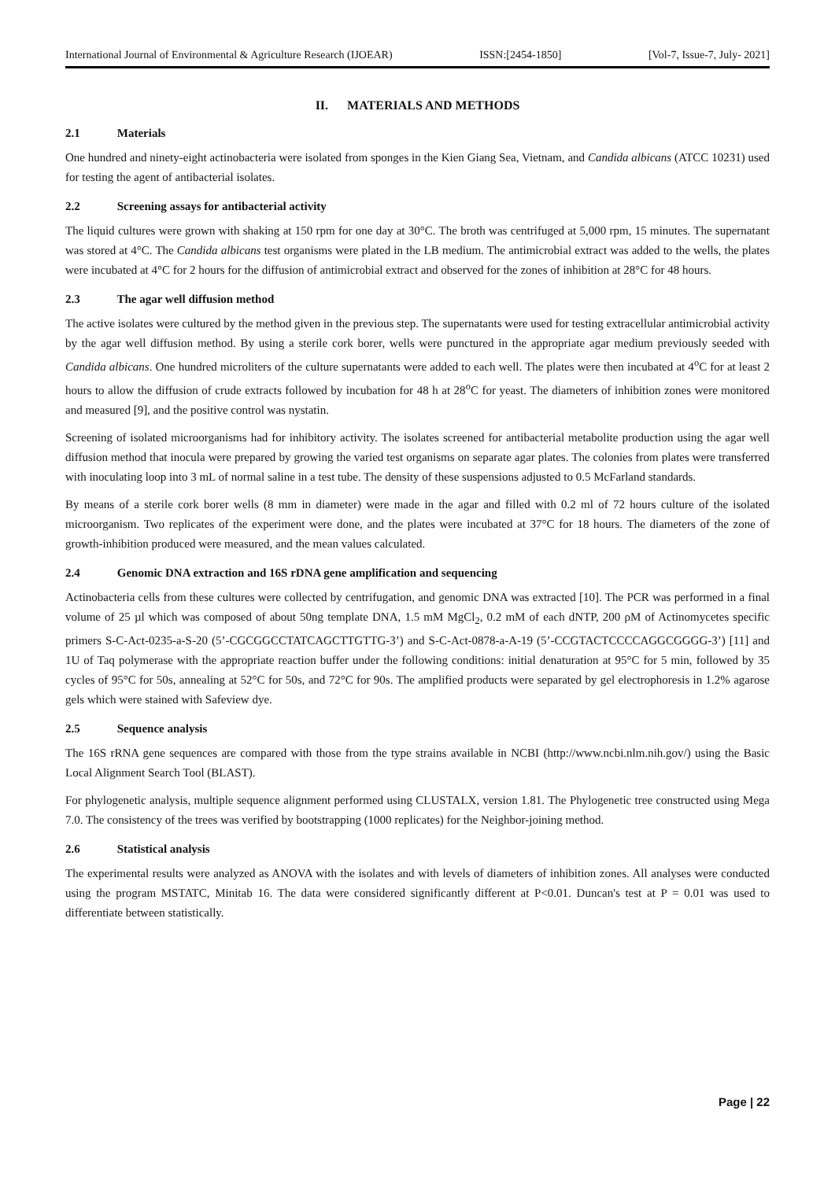International Journal of Environmental & Agriculture Research (IJOEAR) ISSN:[2454-1850] [Vol-7, Issue-7, July- 2021]
II. MATERIALS AND METHODS
2.1 Materials
One hundred and ninety-eight actinobacteria were isolated from sponges in the Kien Giang Sea, Vietnam, and Candida albicans (ATCC 10231) used for testing the agent of antibacterial isolates.
2.2 Screening assays for antibacterial activity
The liquid cultures were grown with shaking at 150 rpm for one day at 30°C. The broth was centrifuged at 5,000 rpm, 15 minutes. The supernatant was stored at 4°C. The Candida albicans test organisms were plated in the LB medium. The antimicrobial extract was added to the wells, the plates were incubated at 4°C for 2 hours for the diffusion of antimicrobial extract and observed for the zones of inhibition at 28°C for 48 hours.
2.3 The agar well diffusion method
The active isolates were cultured by the method given in the previous step. The supernatants were used for testing extracellular antimicrobial activity by the agar well diffusion method. By using a sterile cork borer, wells were punctured in the appropriate agar medium previously seeded with Candida albicans. One hundred microliters of the culture supernatants were added to each well. The plates were then incubated at 4<sup>o</sup>C for at least 2 hours to allow the diffusion of crude extracts followed by incubation for 48 h at 28<sup>o</sup>C for yeast. The diameters of inhibition zones were monitored and measured [9], and the positive control was nystatin.
Screening of isolated microorganisms had for inhibitory activity. The isolates screened for antibacterial metabolite production using the agar well diffusion method that inocula were prepared by growing the varied test organisms on separate agar plates. The colonies from plates were transferred with inoculating loop into 3 mL of normal saline in a test tube. The density of these suspensions adjusted to 0.5 McFarland standards.
By means of a sterile cork borer wells (8 mm in diameter) were made in the agar and filled with 0.2 ml of 72 hours culture of the isolated microorganism. Two replicates of the experiment were done, and the plates were incubated at 37°C for 18 hours. The diameters of the zone of growth-inhibition produced were measured, and the mean values calculated.
2.4 Genomic DNA extraction and 16S rDNA gene amplification and sequencing
Actinobacteria cells from these cultures were collected by centrifugation, and genomic DNA was extracted [10]. The PCR was performed in a final volume of 25 µl which was composed of about 50ng template DNA, 1.5 mM MgCl<sub>2</sub>, 0.2 mM of each dNTP, 200 ρM of Actinomycetes specific primers S-C-Act-0235-a-S-20 (5’-CGCGGCCTATCAGCTTGTTG-3’) and S-C-Act-0878-a-A-19 (5’-CCGTACTCCCCAGGCGGGG-3’) [11] and 1U of Taq polymerase with the appropriate reaction buffer under the following conditions: initial denaturation at 95°C for 5 min, followed by 35 cycles of 95°C for 50s, annealing at 52°C for 50s, and 72°C for 90s. The amplified products were separated by gel electrophoresis in 1.2% agarose gels which were stained with Safeview dye.
2.5 Sequence analysis
The 16S rRNA gene sequences are compared with those from the type strains available in NCBI (http://www.ncbi.nlm.nih.gov/) using the Basic Local Alignment Search Tool (BLAST).
For phylogenetic analysis, multiple sequence alignment performed using CLUSTALX, version 1.81. The Phylogenetic tree constructed using Mega 7.0. The consistency of the trees was verified by bootstrapping (1000 replicates) for the Neighbor-joining method.
2.6 Statistical analysis
The experimental results were analyzed as ANOVA with the isolates and with levels of diameters of inhibition zones. All analyses were conducted using the program MSTATC, Minitab 16. The data were considered significantly different at P<0.01. Duncan's test at P = 0.01 was used to differentiate between statistically.
Page | 22